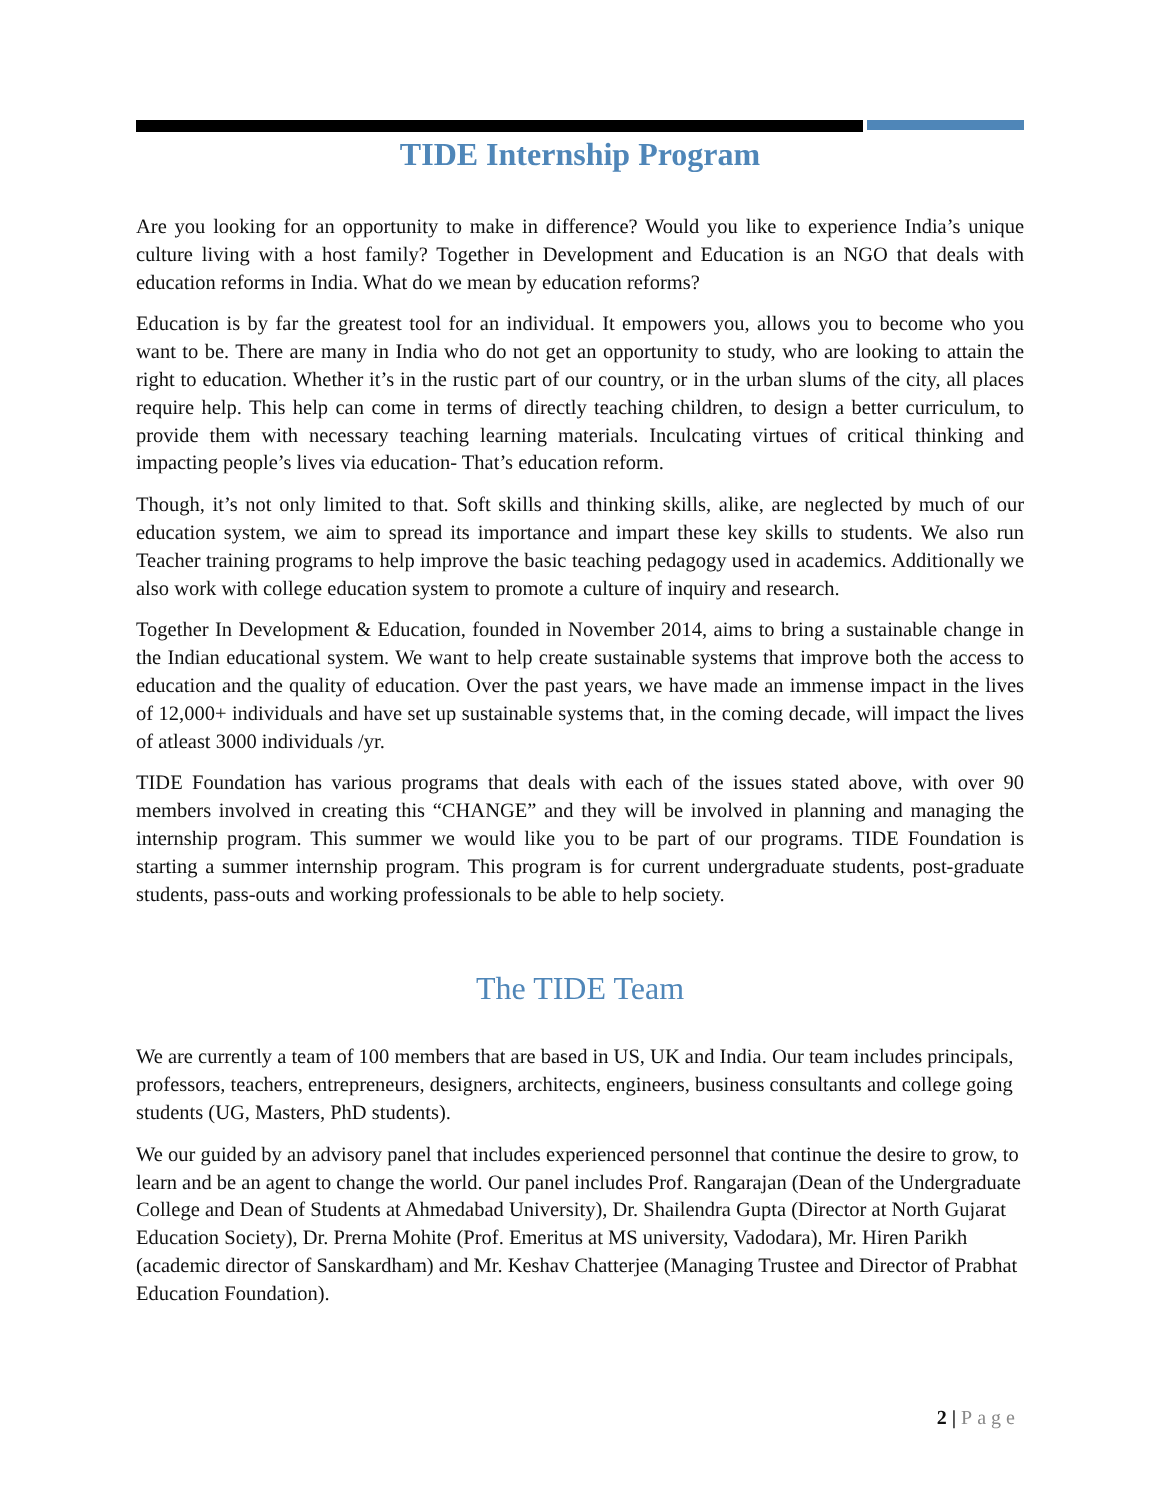TIDE Internship Program
Are you looking for an opportunity to make in difference? Would you like to experience India’s unique culture living with a host family? Together in Development and Education is an NGO that deals with education reforms in India. What do we mean by education reforms?
Education is by far the greatest tool for an individual. It empowers you, allows you to become who you want to be. There are many in India who do not get an opportunity to study, who are looking to attain the right to education. Whether it’s in the rustic part of our country, or in the urban slums of the city, all places require help. This help can come in terms of directly teaching children, to design a better curriculum, to provide them with necessary teaching learning materials. Inculcating virtues of critical thinking and impacting people’s lives via education- That’s education reform.
Though, it’s not only limited to that. Soft skills and thinking skills, alike, are neglected by much of our education system, we aim to spread its importance and impart these key skills to students. We also run Teacher training programs to help improve the basic teaching pedagogy used in academics. Additionally we also work with college education system to promote a culture of inquiry and research.
Together In Development & Education, founded in November 2014, aims to bring a sustainable change in the Indian educational system. We want to help create sustainable systems that improve both the access to education and the quality of education. Over the past years, we have made an immense impact in the lives of 12,000+ individuals and have set up sustainable systems that, in the coming decade, will impact the lives of atleast 3000 individuals /yr.
TIDE Foundation has various programs that deals with each of the issues stated above, with over 90 members involved in creating this “CHANGE” and they will be involved in planning and managing the internship program. This summer we would like you to be part of our programs. TIDE Foundation is starting a summer internship program. This program is for current undergraduate students, post-graduate students, pass-outs and working professionals to be able to help society.
The TIDE Team
We are currently a team of 100 members that are based in US, UK and India. Our team includes principals, professors, teachers, entrepreneurs, designers, architects, engineers, business consultants and college going students (UG, Masters, PhD students).
We our guided by an advisory panel that includes experienced personnel that continue the desire to grow, to learn and be an agent to change the world. Our panel includes Prof. Rangarajan (Dean of the Undergraduate College and Dean of Students at Ahmedabad University), Dr. Shailendra Gupta (Director at North Gujarat Education Society), Dr. Prerna Mohite (Prof. Emeritus at MS university, Vadodara), Mr. Hiren Parikh (academic director of Sanskardham) and Mr. Keshav Chatterjee (Managing Trustee and Director of Prabhat Education Foundation).
2 | Page